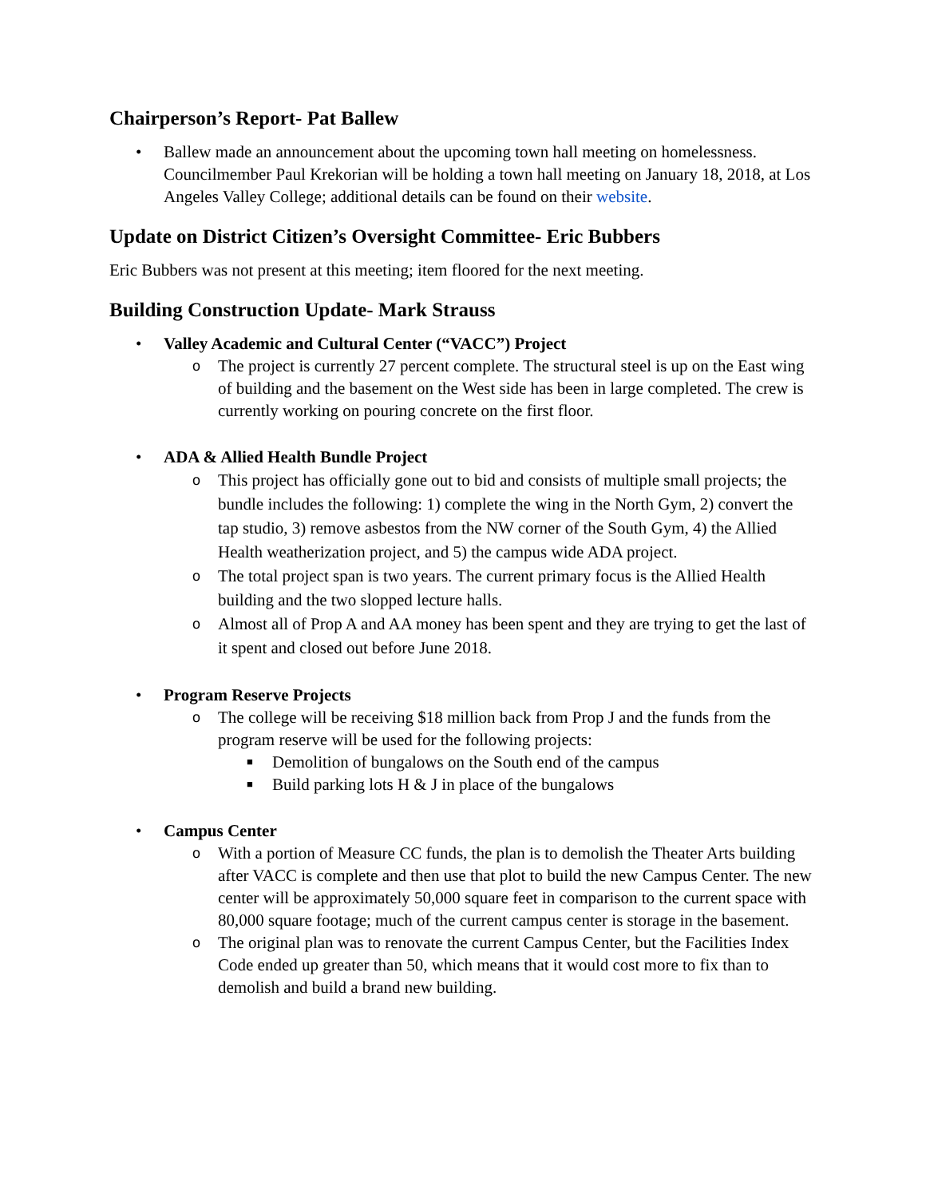Chairperson’s Report- Pat Ballew
• Ballew made an announcement about the upcoming town hall meeting on homelessness. Councilmember Paul Krekorian will be holding a town hall meeting on January 18, 2018, at Los Angeles Valley College; additional details can be found on their website.
Update on District Citizen’s Oversight Committee- Eric Bubbers
Eric Bubbers was not present at this meeting; item floored for the next meeting.
Building Construction Update- Mark Strauss
• Valley Academic and Cultural Center (“VACC”) Project
o The project is currently 27 percent complete. The structural steel is up on the East wing of building and the basement on the West side has been in large completed. The crew is currently working on pouring concrete on the first floor.
• ADA & Allied Health Bundle Project
o This project has officially gone out to bid and consists of multiple small projects; the bundle includes the following: 1) complete the wing in the North Gym, 2) convert the tap studio, 3) remove asbestos from the NW corner of the South Gym, 4) the Allied Health weatherization project, and 5) the campus wide ADA project.
o The total project span is two years. The current primary focus is the Allied Health building and the two slopped lecture halls.
o Almost all of Prop A and AA money has been spent and they are trying to get the last of it spent and closed out before June 2018.
• Program Reserve Projects
o The college will be receiving $18 million back from Prop J and the funds from the program reserve will be used for the following projects:
■ Demolition of bungalows on the South end of the campus
■ Build parking lots H & J in place of the bungalows
• Campus Center
o With a portion of Measure CC funds, the plan is to demolish the Theater Arts building after VACC is complete and then use that plot to build the new Campus Center. The new center will be approximately 50,000 square feet in comparison to the current space with 80,000 square footage; much of the current campus center is storage in the basement.
o The original plan was to renovate the current Campus Center, but the Facilities Index Code ended up greater than 50, which means that it would cost more to fix than to demolish and build a brand new building.